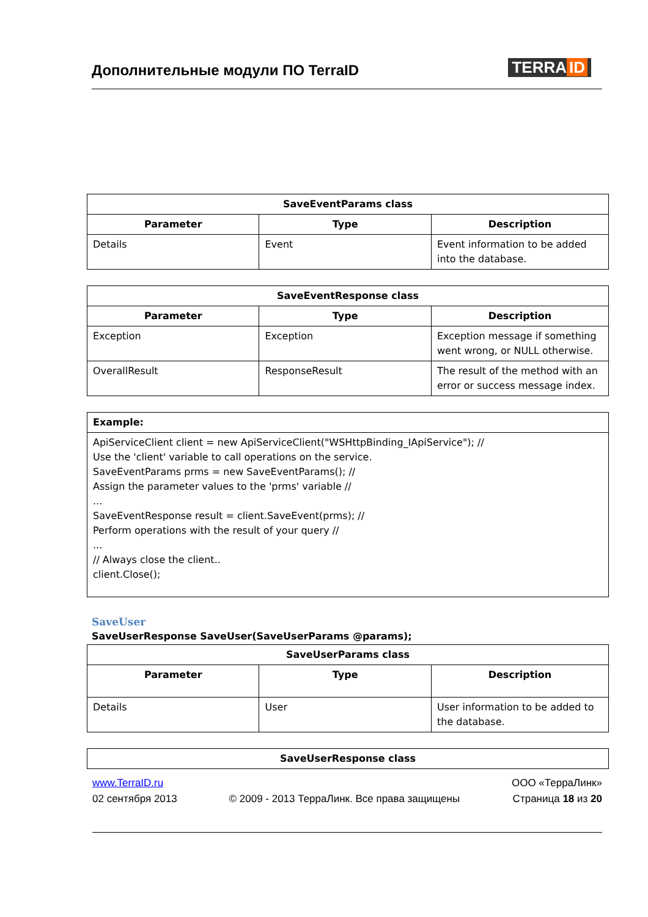Дополнительные модули ПО TerraID
TERRA ID
| SaveEventParams class | | |
| --- | --- | --- |
| Parameter | Type | Description |
| Details | Event | Event information to be added into the database. |
| SaveEventResponse class | | |
| --- | --- | --- |
| Parameter | Type | Description |
| Exception | Exception | Exception message if something went wrong, or NULL otherwise. |
| OverallResult | ResponseResult | The result of the method with an error or success message index. |
| Example: |
| ApiServiceClient client = new ApiServiceClient("WSHttpBinding_IApiService"); // Use the 'client' variable to call operations on the service. SaveEventParams prms = new SaveEventParams(); // Assign the parameter values to the 'prms' variable // ... SaveEventResponse result = client.SaveEvent(prms); // Perform operations with the result of your query // ... // Always close the client.. client.Close(); |
SaveUser
SaveUserResponse SaveUser(SaveUserParams @params);
| SaveUserParams class | | |
| --- | --- | --- |
| Parameter | Type | Description |
| Details | User | User information to be added to the database. |
| SaveUserResponse class |
| --- |
www.TerraID.ru
02 сентября 2013
© 2009 - 2013 ТерраЛинк. Все права защищены
ООО «ТерраЛинк»
Страница 18 из 20